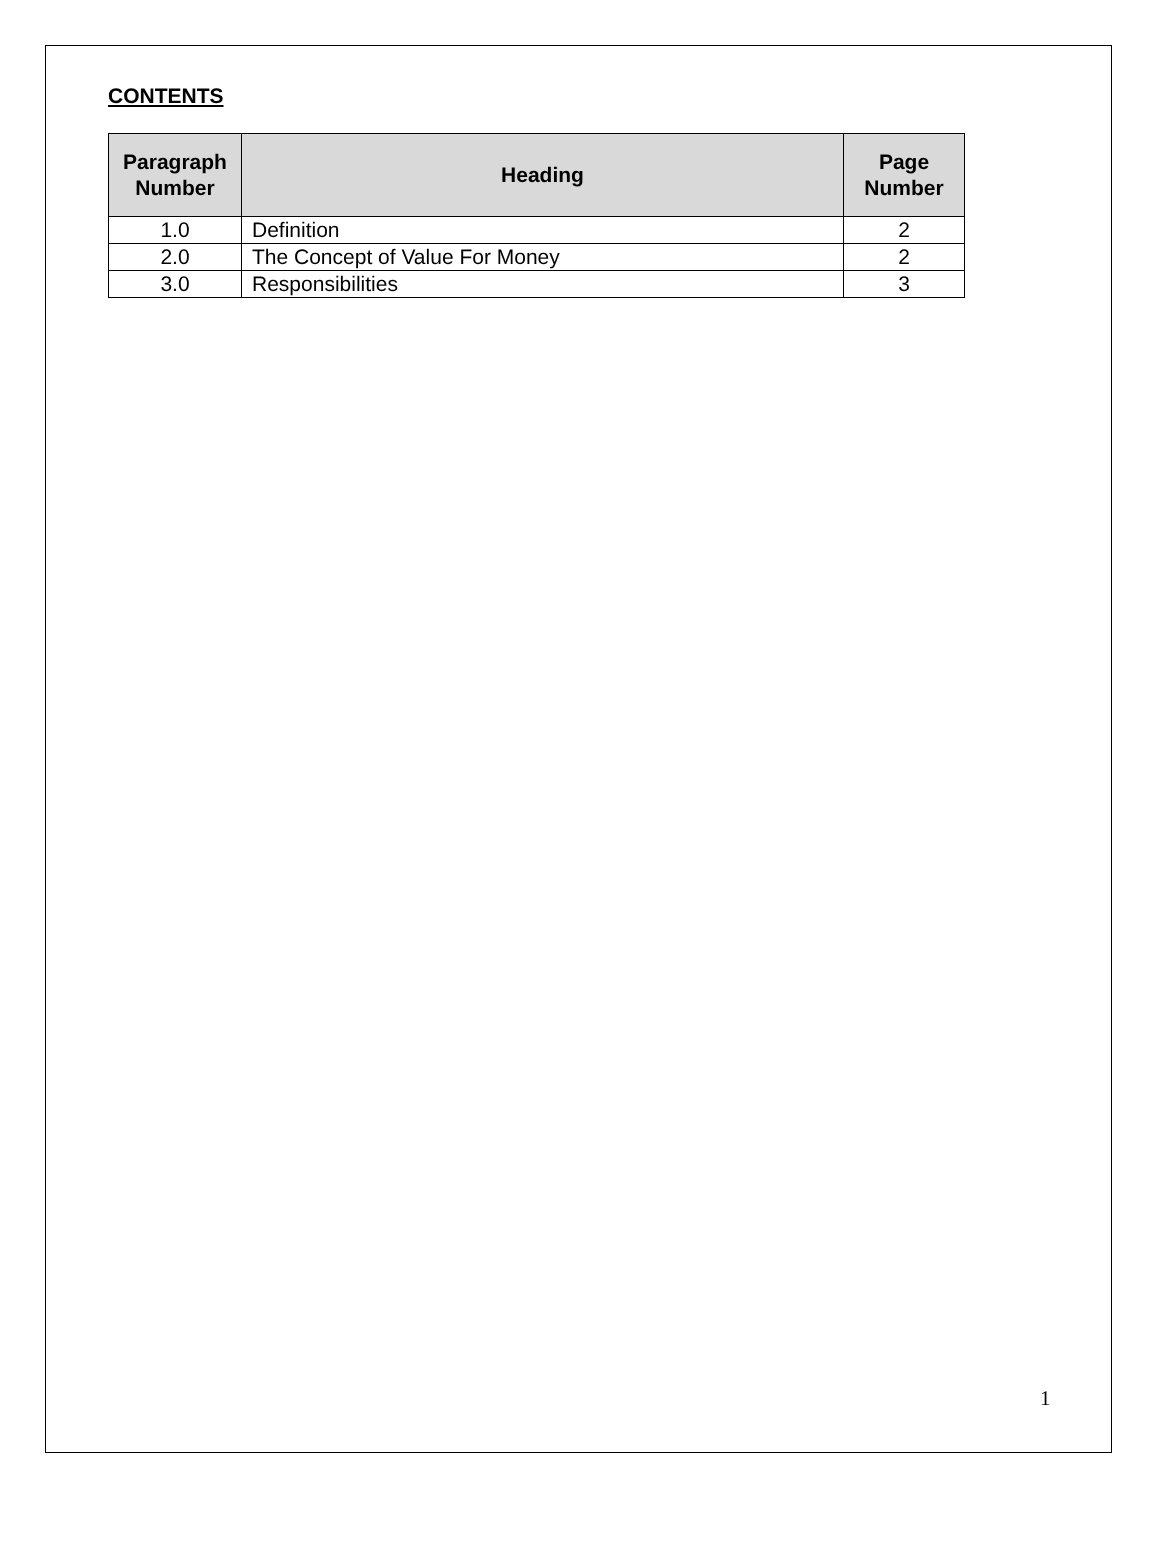CONTENTS
| Paragraph Number | Heading | Page Number |
| --- | --- | --- |
| 1.0 | Definition | 2 |
| 2.0 | The Concept of Value For Money | 2 |
| 3.0 | Responsibilities | 3 |
1